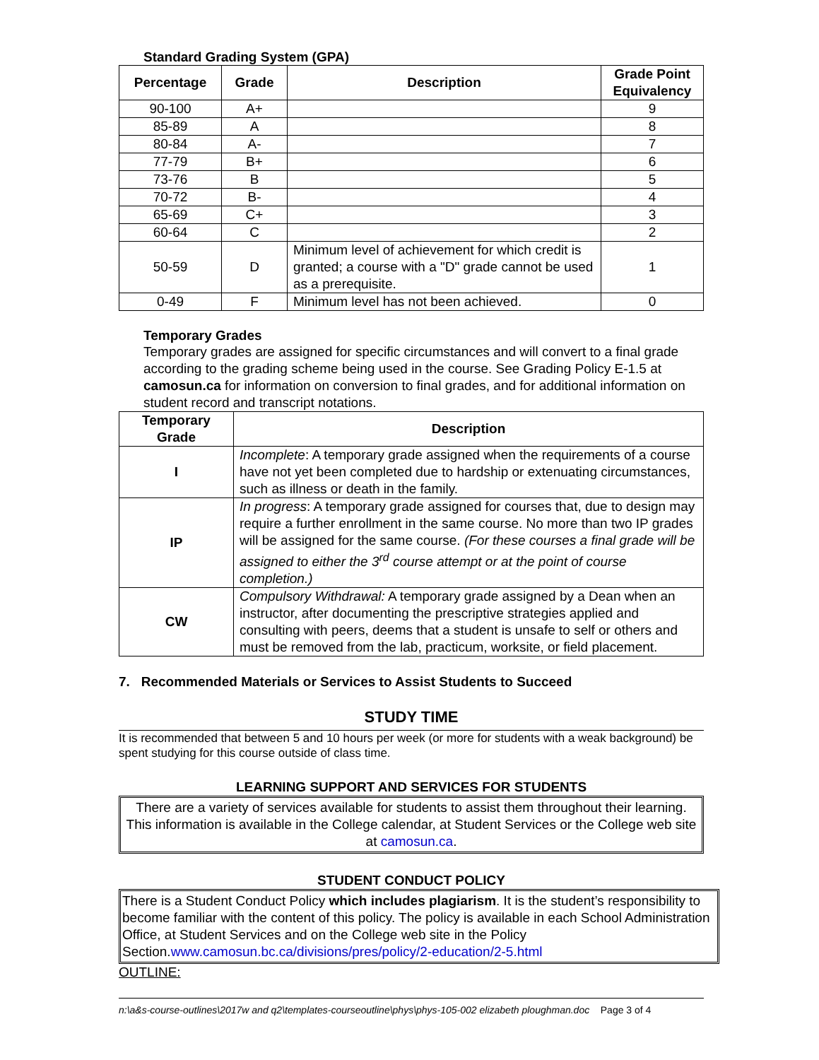Standard Grading System (GPA)
| Percentage | Grade | Description | Grade Point Equivalency |
| --- | --- | --- | --- |
| 90-100 | A+ | | 9 |
| 85-89 | A | | 8 |
| 80-84 | A- | | 7 |
| 77-79 | B+ | | 6 |
| 73-76 | B | | 5 |
| 70-72 | B- | | 4 |
| 65-69 | C+ | | 3 |
| 60-64 | C | | 2 |
| 50-59 | D | Minimum level of achievement for which credit is granted; a course with a "D" grade cannot be used as a prerequisite. | 1 |
| 0-49 | F | Minimum level has not been achieved. | 0 |
Temporary Grades
Temporary grades are assigned for specific circumstances and will convert to a final grade according to the grading scheme being used in the course. See Grading Policy E-1.5 at camosun.ca for information on conversion to final grades, and for additional information on student record and transcript notations.
| Temporary Grade | Description |
| --- | --- |
| I | Incomplete : A temporary grade assigned when the requirements of a course have not yet been completed due to hardship or extenuating circumstances, such as illness or death in the family. |
| IP | In progress : A temporary grade assigned for courses that, due to design may require a further enrollment in the same course. No more than two IP grades will be assigned for the same course. (For these courses a final grade will be assigned to either the 3<sup>rd</sup> course attempt or at the point of course completion.) |
| CW | Compulsory Withdrawal: A temporary grade assigned by a Dean when an instructor, after documenting the prescriptive strategies applied and consulting with peers, deems that a student is unsafe to self or others and must be removed from the lab, practicum, worksite, or field placement. |
7. Recommended Materials or Services to Assist Students to Succeed
STUDY TIME
It is recommended that between 5 and 10 hours per week (or more for students with a weak background) be spent studying for this course outside of class time.
LEARNING SUPPORT AND SERVICES FOR STUDENTS
There are a variety of services available for students to assist them throughout their learning. This information is available in the College calendar, at Student Services or the College web site at camosun.ca.
STUDENT CONDUCT POLICY
There is a Student Conduct Policy which includes plagiarism. It is the student’s responsibility to become familiar with the content of this policy. The policy is available in each School Administration Office, at Student Services and on the College web site in the Policy Section.www.camosun.bc.ca/divisions/pres/policy/2-education/2-5.html
OUTLINE:
n:\a&s-course-outlines\2017w and q2\templates-courseoutline\phys\phys-105-002 elizabeth ploughman.doc Page 3 of 4